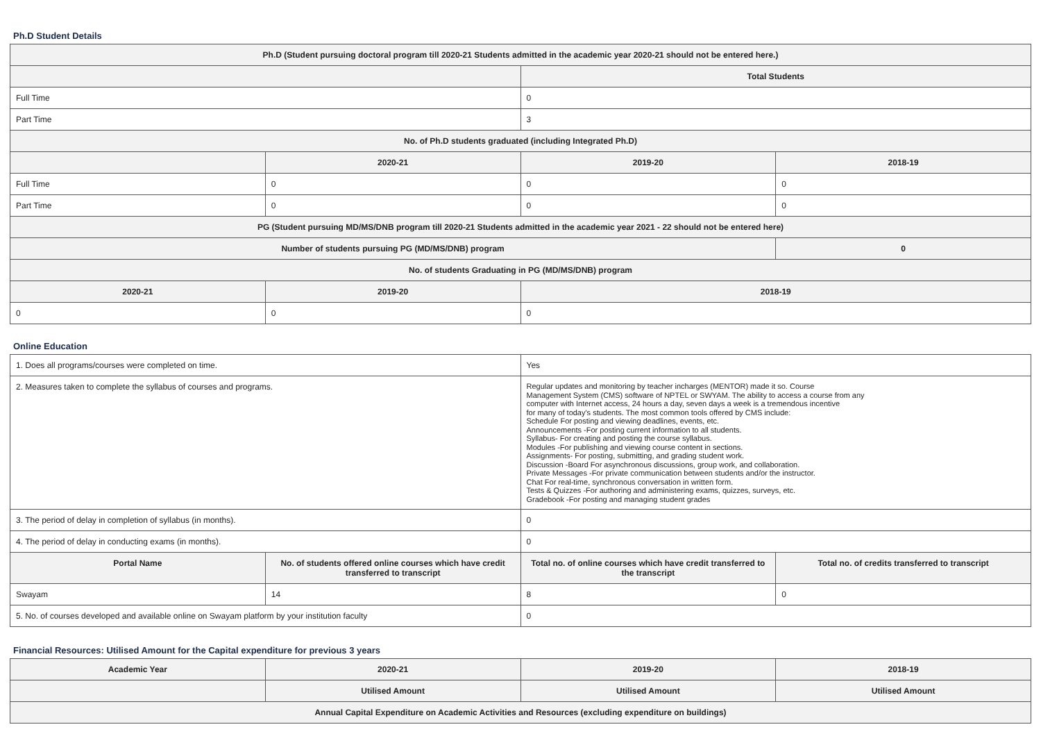Ph.D Student Details
| Ph.D (Student pursuing doctoral program till 2020-21 Students admitted in the academic year 2020-21 should not be entered here.) | | | |
| --- | --- | --- | --- |
| | | Total Students | |
| Full Time | | 0 | |
| Part Time | | 3 | |
| No. of Ph.D students graduated (including Integrated Ph.D) | | | |
| | 2020-21 | 2019-20 | 2018-19 |
| Full Time | 0 | 0 | 0 |
| Part Time | 0 | 0 | 0 |
| PG (Student pursuing MD/MS/DNB program till 2020-21 Students admitted in the academic year 2021 - 22 should not be entered here) | | | |
| Number of students pursuing PG (MD/MS/DNB) program | | | 0 |
| No. of students Graduating in PG (MD/MS/DNB) program | | | |
| 2020-21 | 2019-20 | 2018-19 | |
| 0 | 0 | 0 | |
Online Education
| 1. Does all programs/courses were completed on time. | | Yes | |
| 2. Measures taken to complete the syllabus of courses and programs. | | Regular updates and monitoring by teacher incharges (MENTOR) made it so. Course Management System (CMS) software of NPTEL or SWYAM. The ability to access a course from any computer with Internet access, 24 hours a day, seven days a week is a tremendous incentive for many of today's students. The most common tools offered by CMS include: Schedule For posting and viewing deadlines, events, etc. Announcements -For posting current information to all students. Syllabus- For creating and posting the course syllabus. Modules -For publishing and viewing course content in sections. Assignments- For posting, submitting, and grading student work. Discussion -Board For asynchronous discussions, group work, and collaboration. Private Messages -For private communication between students and/or the instructor. Chat For real-time, synchronous conversation in written form. Tests & Quizzes -For authoring and administering exams, quizzes, surveys, etc. Gradebook -For posting and managing student grades | |
| 3. The period of delay in completion of syllabus (in months). | | 0 | |
| 4. The period of delay in conducting exams (in months). | | 0 | |
| Portal Name | No. of students offered online courses which have credit transferred to transcript | Total no. of online courses which have credit transferred to the transcript | Total no. of credits transferred to transcript |
| Swayam | 14 | 8 | 0 |
| 5. No. of courses developed and available online on Swayam platform by your institution faculty | | 0 | |
Financial Resources: Utilised Amount for the Capital expenditure for previous 3 years
| Academic Year | 2020-21 | 2019-20 | 2018-19 |
| --- | --- | --- | --- |
| | Utilised Amount | Utilised Amount | Utilised Amount |
| Annual Capital Expenditure on Academic Activities and Resources (excluding expenditure on buildings) | | | |